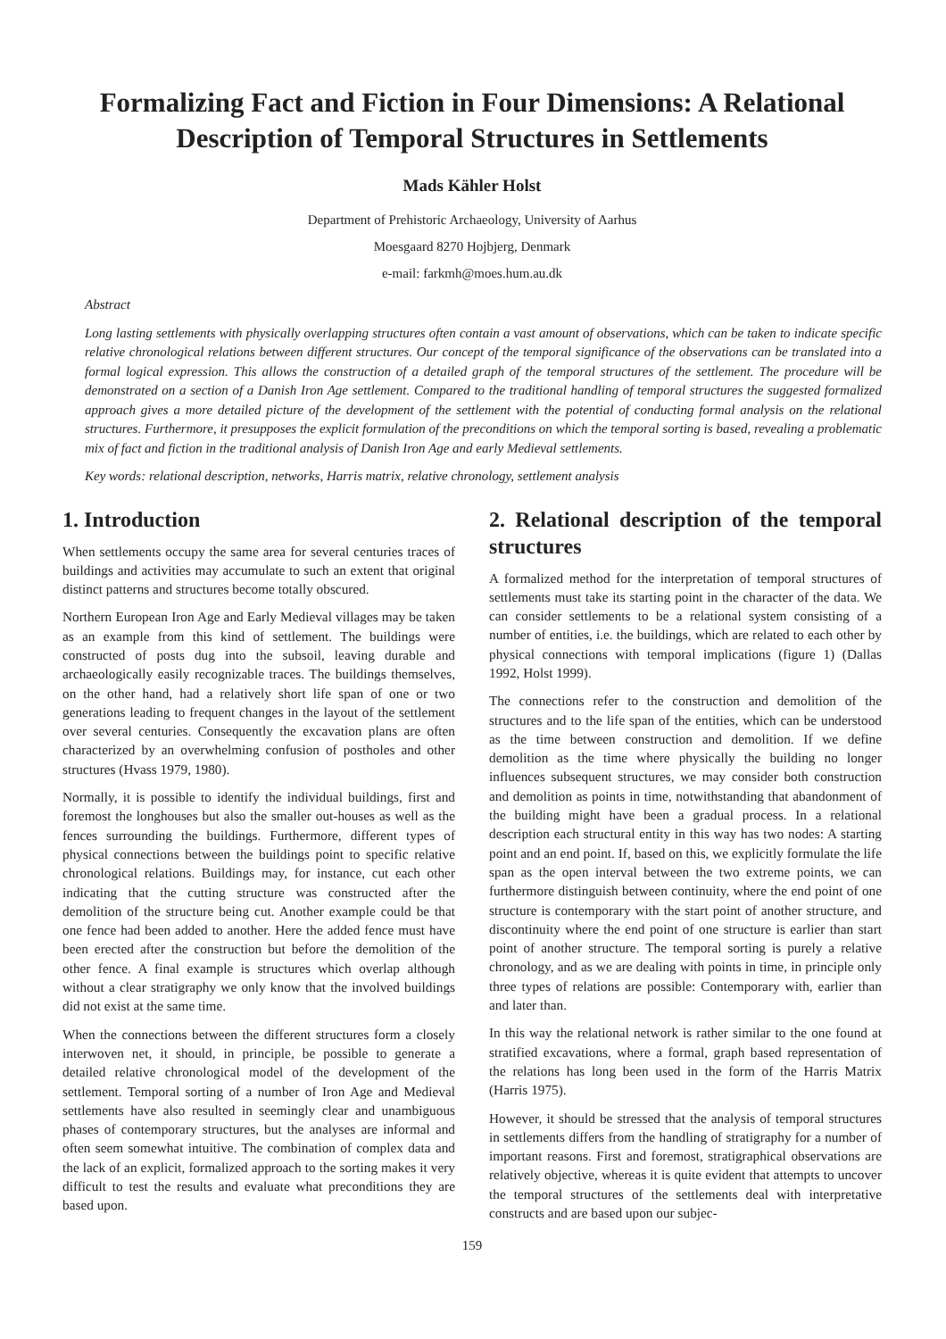Formalizing Fact and Fiction in Four Dimensions: A Relational Description of Temporal Structures in Settlements
Mads Kähler Holst
Department of Prehistoric Archaeology, University of Aarhus
Moesgaard 8270 Hojbjerg, Denmark
e-mail: farkmh@moes.hum.au.dk
Abstract
Long lasting settlements with physically overlapping structures often contain a vast amount of observations, which can be taken to indicate specific relative chronological relations between different structures. Our concept of the temporal significance of the observations can be translated into a formal logical expression. This allows the construction of a detailed graph of the temporal structures of the settlement. The procedure will be demonstrated on a section of a Danish Iron Age settlement. Compared to the traditional handling of temporal structures the suggested formalized approach gives a more detailed picture of the development of the settlement with the potential of conducting formal analysis on the relational structures. Furthermore, it presupposes the explicit formulation of the preconditions on which the temporal sorting is based, revealing a problematic mix of fact and fiction in the traditional analysis of Danish Iron Age and early Medieval settlements.
Key words: relational description, networks, Harris matrix, relative chronology, settlement analysis
1. Introduction
When settlements occupy the same area for several centuries traces of buildings and activities may accumulate to such an extent that original distinct patterns and structures become totally obscured.
Northern European Iron Age and Early Medieval villages may be taken as an example from this kind of settlement. The buildings were constructed of posts dug into the subsoil, leaving durable and archaeologically easily recognizable traces. The buildings themselves, on the other hand, had a relatively short life span of one or two generations leading to frequent changes in the layout of the settlement over several centuries. Consequently the excavation plans are often characterized by an overwhelming confusion of postholes and other structures (Hvass 1979, 1980).
Normally, it is possible to identify the individual buildings, first and foremost the longhouses but also the smaller out-houses as well as the fences surrounding the buildings. Furthermore, different types of physical connections between the buildings point to specific relative chronological relations. Buildings may, for instance, cut each other indicating that the cutting structure was constructed after the demolition of the structure being cut. Another example could be that one fence had been added to another. Here the added fence must have been erected after the construction but before the demolition of the other fence. A final example is structures which overlap although without a clear stratigraphy we only know that the involved buildings did not exist at the same time.
When the connections between the different structures form a closely interwoven net, it should, in principle, be possible to generate a detailed relative chronological model of the development of the settlement. Temporal sorting of a number of Iron Age and Medieval settlements have also resulted in seemingly clear and unambiguous phases of contemporary structures, but the analyses are informal and often seem somewhat intuitive. The combination of complex data and the lack of an explicit, formalized approach to the sorting makes it very difficult to test the results and evaluate what preconditions they are based upon.
2. Relational description of the temporal structures
A formalized method for the interpretation of temporal structures of settlements must take its starting point in the character of the data. We can consider settlements to be a relational system consisting of a number of entities, i.e. the buildings, which are related to each other by physical connections with temporal implications (figure 1) (Dallas 1992, Holst 1999).
The connections refer to the construction and demolition of the structures and to the life span of the entities, which can be understood as the time between construction and demolition. If we define demolition as the time where physically the building no longer influences subsequent structures, we may consider both construction and demolition as points in time, notwithstanding that abandonment of the building might have been a gradual process. In a relational description each structural entity in this way has two nodes: A starting point and an end point. If, based on this, we explicitly formulate the life span as the open interval between the two extreme points, we can furthermore distinguish between continuity, where the end point of one structure is contemporary with the start point of another structure, and discontinuity where the end point of one structure is earlier than start point of another structure. The temporal sorting is purely a relative chronology, and as we are dealing with points in time, in principle only three types of relations are possible: Contemporary with, earlier than and later than.
In this way the relational network is rather similar to the one found at stratified excavations, where a formal, graph based representation of the relations has long been used in the form of the Harris Matrix (Harris 1975).
However, it should be stressed that the analysis of temporal structures in settlements differs from the handling of stratigraphy for a number of important reasons. First and foremost, stratigraphical observations are relatively objective, whereas it is quite evident that attempts to uncover the temporal structures of the settlements deal with interpretative constructs and are based upon our subjec-
159